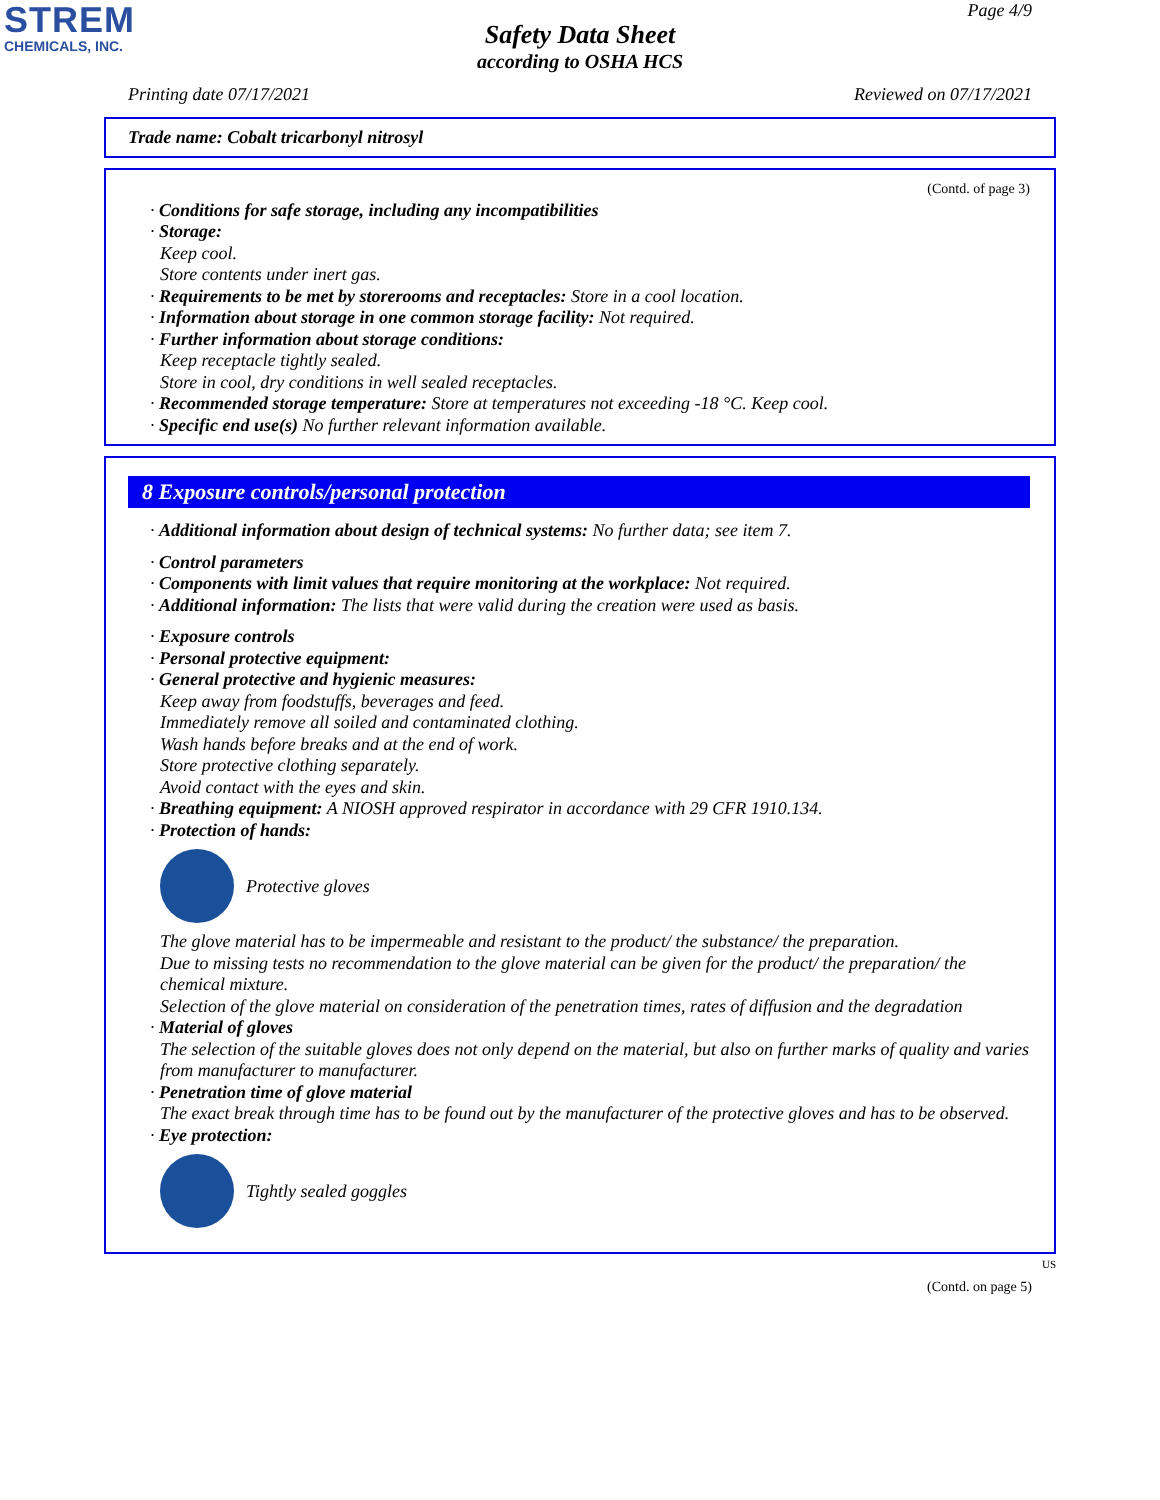STREM
CHEMICALS, INC.
Safety Data Sheet
according to OSHA HCS
Page 4/9
Printing date 07/17/2021 Reviewed on 07/17/2021
Trade name: Cobalt tricarbonyl nitrosyl
(Contd. of page 3)
· Conditions for safe storage, including any incompatibilities
· Storage:
Keep cool.
Store contents under inert gas.
· Requirements to be met by storerooms and receptacles: Store in a cool location.
· Information about storage in one common storage facility: Not required.
· Further information about storage conditions:
Keep receptacle tightly sealed.
Store in cool, dry conditions in well sealed receptacles.
· Recommended storage temperature: Store at temperatures not exceeding -18 °C. Keep cool.
· Specific end use(s) No further relevant information available.
8 Exposure controls/personal protection
· Additional information about design of technical systems: No further data; see item 7.
· Control parameters
· Components with limit values that require monitoring at the workplace: Not required.
· Additional information: The lists that were valid during the creation were used as basis.
· Exposure controls
· Personal protective equipment:
· General protective and hygienic measures:
Keep away from foodstuffs, beverages and feed.
Immediately remove all soiled and contaminated clothing.
Wash hands before breaks and at the end of work.
Store protective clothing separately.
Avoid contact with the eyes and skin.
· Breathing equipment: A NIOSH approved respirator in accordance with 29 CFR 1910.134.
· Protection of hands:
Protective gloves
The glove material has to be impermeable and resistant to the product/ the substance/ the preparation.
Due to missing tests no recommendation to the glove material can be given for the product/ the preparation/ the chemical mixture.
Selection of the glove material on consideration of the penetration times, rates of diffusion and the degradation
· Material of gloves
The selection of the suitable gloves does not only depend on the material, but also on further marks of quality and varies from manufacturer to manufacturer.
· Penetration time of glove material
The exact break through time has to be found out by the manufacturer of the protective gloves and has to be observed.
· Eye protection:
Tightly sealed goggles
US
(Contd. on page 5)